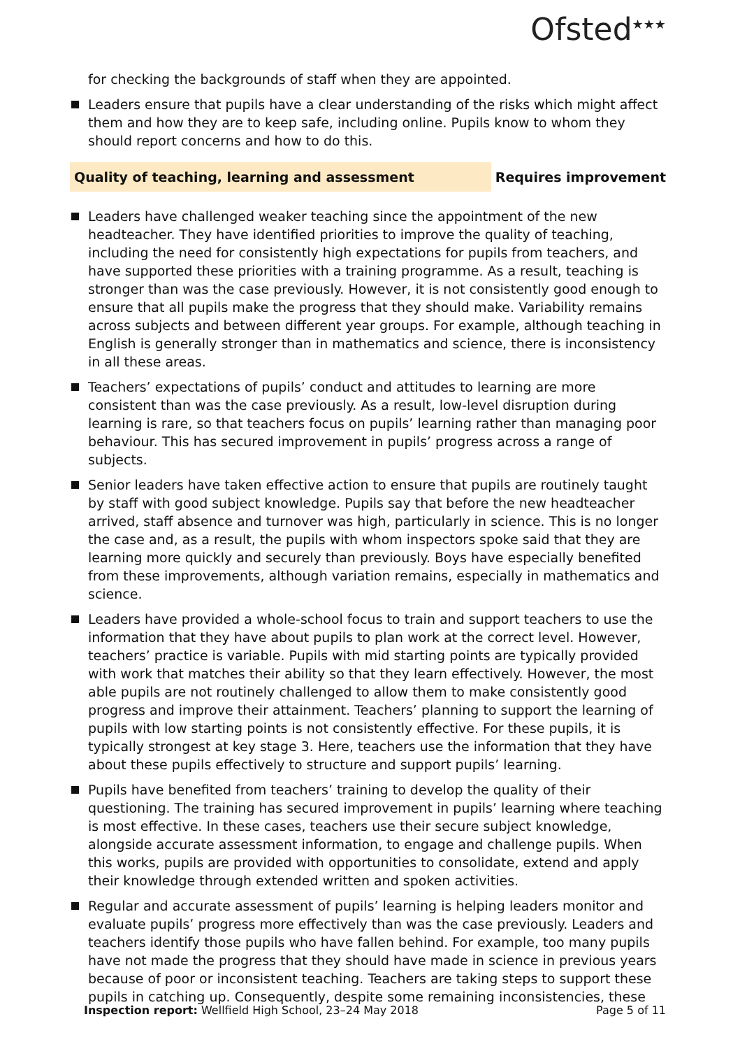Ofsted<sup>★★★</sup>
for checking the backgrounds of staff when they are appointed.
Leaders ensure that pupils have a clear understanding of the risks which might affect them and how they are to keep safe, including online. Pupils know to whom they should report concerns and how to do this.
Quality of teaching, learning and assessment Requires improvement
Leaders have challenged weaker teaching since the appointment of the new headteacher. They have identified priorities to improve the quality of teaching, including the need for consistently high expectations for pupils from teachers, and have supported these priorities with a training programme. As a result, teaching is stronger than was the case previously. However, it is not consistently good enough to ensure that all pupils make the progress that they should make. Variability remains across subjects and between different year groups. For example, although teaching in English is generally stronger than in mathematics and science, there is inconsistency in all these areas.
Teachers’ expectations of pupils’ conduct and attitudes to learning are more consistent than was the case previously. As a result, low-level disruption during learning is rare, so that teachers focus on pupils’ learning rather than managing poor behaviour. This has secured improvement in pupils’ progress across a range of subjects.
Senior leaders have taken effective action to ensure that pupils are routinely taught by staff with good subject knowledge. Pupils say that before the new headteacher arrived, staff absence and turnover was high, particularly in science. This is no longer the case and, as a result, the pupils with whom inspectors spoke said that they are learning more quickly and securely than previously. Boys have especially benefited from these improvements, although variation remains, especially in mathematics and science.
Leaders have provided a whole-school focus to train and support teachers to use the information that they have about pupils to plan work at the correct level. However, teachers’ practice is variable. Pupils with mid starting points are typically provided with work that matches their ability so that they learn effectively. However, the most able pupils are not routinely challenged to allow them to make consistently good progress and improve their attainment. Teachers’ planning to support the learning of pupils with low starting points is not consistently effective. For these pupils, it is typically strongest at key stage 3. Here, teachers use the information that they have about these pupils effectively to structure and support pupils’ learning.
Pupils have benefited from teachers’ training to develop the quality of their questioning. The training has secured improvement in pupils’ learning where teaching is most effective. In these cases, teachers use their secure subject knowledge, alongside accurate assessment information, to engage and challenge pupils. When this works, pupils are provided with opportunities to consolidate, extend and apply their knowledge through extended written and spoken activities.
Regular and accurate assessment of pupils’ learning is helping leaders monitor and evaluate pupils’ progress more effectively than was the case previously. Leaders and teachers identify those pupils who have fallen behind. For example, too many pupils have not made the progress that they should have made in science in previous years because of poor or inconsistent teaching. Teachers are taking steps to support these pupils in catching up. Consequently, despite some remaining inconsistencies, these
Inspection report: Wellfield High School, 23–24 May 2018 Page 5 of 11